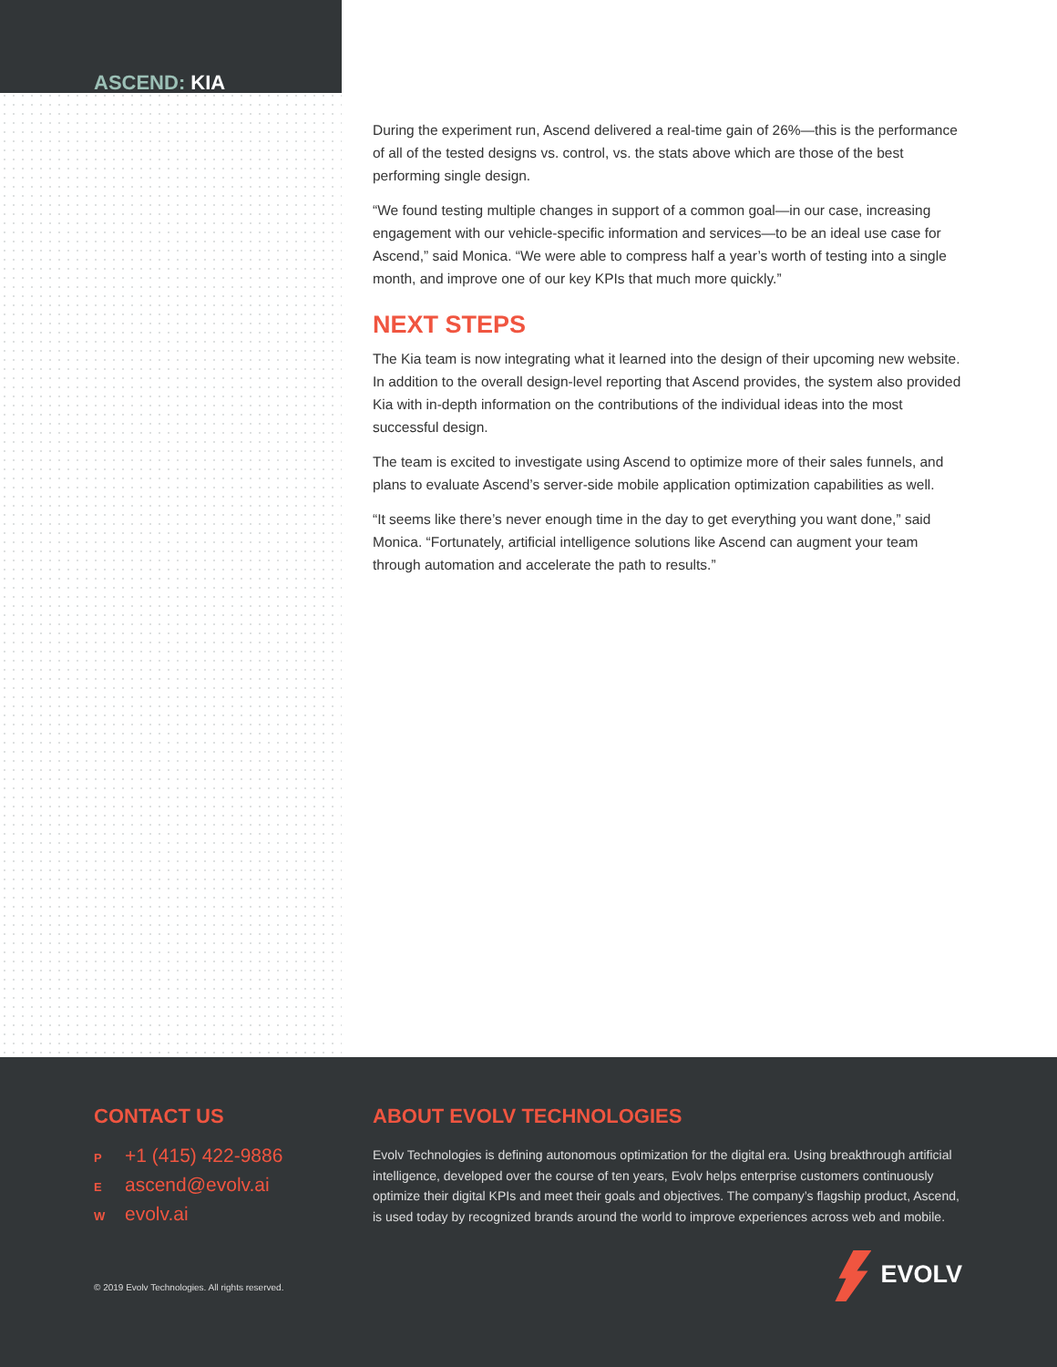ASCEND: KIA
During the experiment run, Ascend delivered a real-time gain of 26%—this is the performance of all of the tested designs vs. control, vs. the stats above which are those of the best performing single design.
“We found testing multiple changes in support of a common goal—in our case, increasing engagement with our vehicle-specific information and services—to be an ideal use case for Ascend,” said Monica. “We were able to compress half a year’s worth of testing into a single month, and improve one of our key KPIs that much more quickly.”
NEXT STEPS
The Kia team is now integrating what it learned into the design of their upcoming new website. In addition to the overall design-level reporting that Ascend provides, the system also provided Kia with in-depth information on the contributions of the individual ideas into the most successful design.
The team is excited to investigate using Ascend to optimize more of their sales funnels, and plans to evaluate Ascend’s server-side mobile application optimization capabilities as well.
“It seems like there’s never enough time in the day to get everything you want done,” said Monica. “Fortunately, artificial intelligence solutions like Ascend can augment your team through automation and accelerate the path to results.”
CONTACT US
P +1 (415) 422-9886
Eascend@evolv.ai
Wevolv.ai
ABOUT EVOLV TECHNOLOGIES
Evolv Technologies is defining autonomous optimization for the digital era. Using breakthrough artificial intelligence, developed over the course of ten years, Evolv helps enterprise customers continuously optimize their digital KPIs and meet their goals and objectives. The company’s flagship product, Ascend, is used today by recognized brands around the world to improve experiences across web and mobile.
© 2019 Evolv Technologies. All rights reserved.
EVOLV